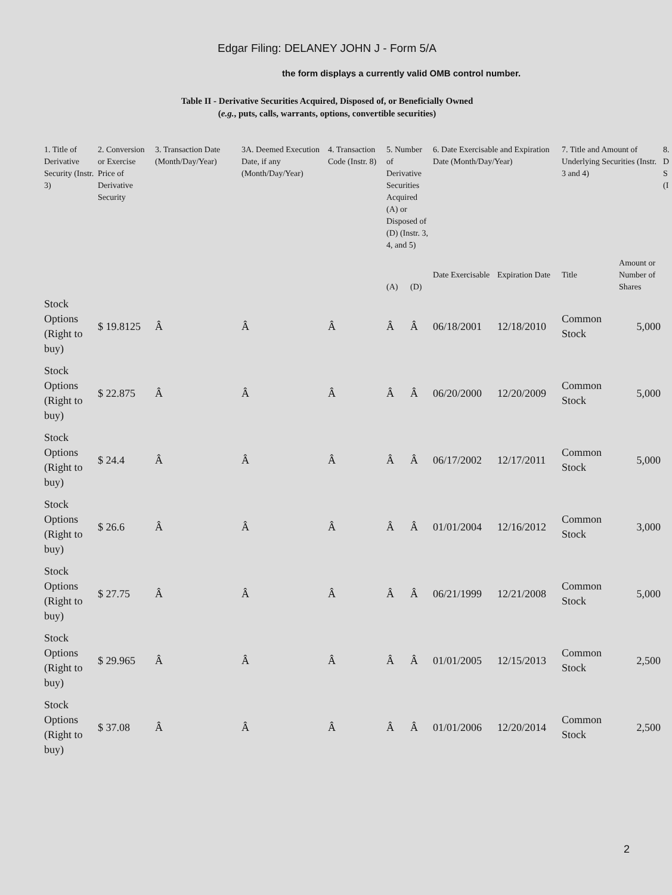Edgar Filing: DELANEY JOHN J - Form 5/A
the form displays a currently valid OMB control number.
Table II - Derivative Securities Acquired, Disposed of, or Beneficially Owned
(e.g., puts, calls, warrants, options, convertible securities)
| 1. Title of Derivative Security (Instr. 3) | 2. Conversion or Exercise Price of Derivative Security | 3. Transaction Date (Month/Day/Year) | 3A. Deemed Execution Date, if any (Month/Day/Year) | 4. Transaction Code (Instr. 8) | 5. Number of Derivative Securities Acquired (A) or Disposed of (D) (Instr. 3, 4, and 5) | | 6. Date Exercisable and Expiration Date (Month/Day/Year) | | 7. Title and Amount of Underlying Securities (Instr. 3 and 4) | | 8. D S (I |
| --- | --- | --- | --- | --- | --- | --- | --- | --- | --- | --- | --- |
| | | | | | (A) | (D) | Date Exercisable | Expiration Date | Title | Amount or Number of Shares | |
| Stock Options (Right to buy) | $ 19.8125 | Â | Â | Â | Â | Â | 06/18/2001 | 12/18/2010 | Common Stock | 5,000 | |
| Stock Options (Right to buy) | $ 22.875 | Â | Â | Â | Â | Â | 06/20/2000 | 12/20/2009 | Common Stock | 5,000 | |
| Stock Options (Right to buy) | $ 24.4 | Â | Â | Â | Â | Â | 06/17/2002 | 12/17/2011 | Common Stock | 5,000 | |
| Stock Options (Right to buy) | $ 26.6 | Â | Â | Â | Â | Â | 01/01/2004 | 12/16/2012 | Common Stock | 3,000 | |
| Stock Options (Right to buy) | $ 27.75 | Â | Â | Â | Â | Â | 06/21/1999 | 12/21/2008 | Common Stock | 5,000 | |
| Stock Options (Right to buy) | $ 29.965 | Â | Â | Â | Â | Â | 01/01/2005 | 12/15/2013 | Common Stock | 2,500 | |
| Stock Options (Right to buy) | $ 37.08 | Â | Â | Â | Â | Â | 01/01/2006 | 12/20/2014 | Common Stock | 2,500 | |
2